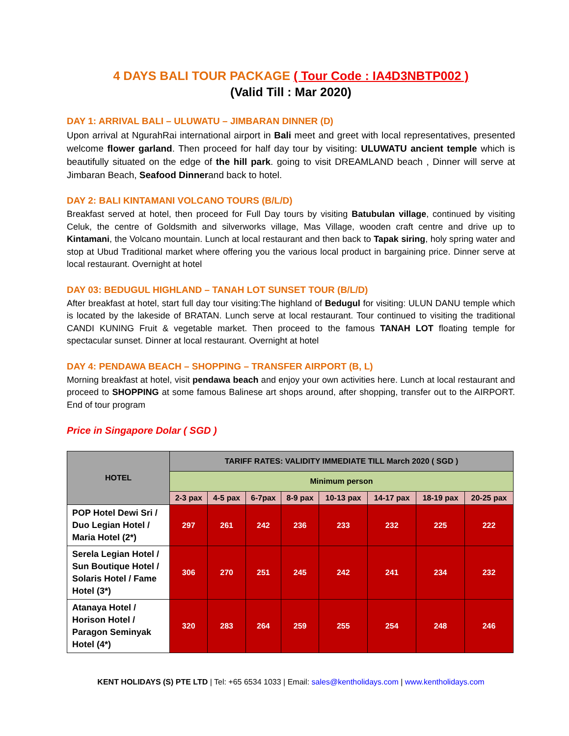4 DAYS BALI TOUR PACKAGE ( Tour Code : IA4D3NBTP002 )
(Valid Till : Mar 2020)
DAY 1: ARRIVAL BALI – ULUWATU – JIMBARAN DINNER (D)
Upon arrival at NgurahRai international airport in Bali meet and greet with local representatives, presented welcome flower garland. Then proceed for half day tour by visiting: ULUWATU ancient temple which is beautifully situated on the edge of the hill park. going to visit DREAMLAND beach , Dinner will serve at Jimbaran Beach, Seafood Dinnerand back to hotel.
DAY 2: BALI KINTAMANI VOLCANO TOURS (B/L/D)
Breakfast served at hotel, then proceed for Full Day tours by visiting Batubulan village, continued by visiting Celuk, the centre of Goldsmith and silverworks village, Mas Village, wooden craft centre and drive up to Kintamani, the Volcano mountain. Lunch at local restaurant and then back to Tapak siring, holy spring water and stop at Ubud Traditional market where offering you the various local product in bargaining price. Dinner serve at local restaurant. Overnight at hotel
DAY 03: BEDUGUL HIGHLAND – TANAH LOT SUNSET TOUR (B/L/D)
After breakfast at hotel, start full day tour visiting:The highland of Bedugul for visiting: ULUN DANU temple which is located by the lakeside of BRATAN. Lunch serve at local restaurant. Tour continued to visiting the traditional CANDI KUNING Fruit & vegetable market. Then proceed to the famous TANAH LOT floating temple for spectacular sunset. Dinner at local restaurant. Overnight at hotel
DAY 4: PENDAWA BEACH – SHOPPING – TRANSFER AIRPORT (B, L)
Morning breakfast at hotel, visit pendawa beach and enjoy your own activities here. Lunch at local restaurant and proceed to SHOPPING at some famous Balinese art shops around, after shopping, transfer out to the AIRPORT. End of tour program
Price in Singapore Dolar ( SGD )
| HOTEL | TARIFF RATES: VALIDITY IMMEDIATE TILL March 2020 ( SGD ) | | | | | | | |
| --- | --- | --- | --- | --- | --- | --- | --- | --- |
| | Minimum person | | | | | | | |
| | 2-3 pax | 4-5 pax | 6-7pax | 8-9 pax | 10-13 pax | 14-17 pax | 18-19 pax | 20-25 pax |
| POP Hotel Dewi Sri / Duo Legian Hotel / Maria Hotel (2*) | 297 | 261 | 242 | 236 | 233 | 232 | 225 | 222 |
| Serela Legian Hotel / Sun Boutique Hotel / Solaris Hotel / Fame Hotel (3*) | 306 | 270 | 251 | 245 | 242 | 241 | 234 | 232 |
| Atanaya Hotel / Horison Hotel / Paragon Seminyak Hotel (4*) | 320 | 283 | 264 | 259 | 255 | 254 | 248 | 246 |
KENT HOLIDAYS (S) PTE LTD | Tel: +65 6534 1033 | Email: sales@kentholidays.com | www.kentholidays.com